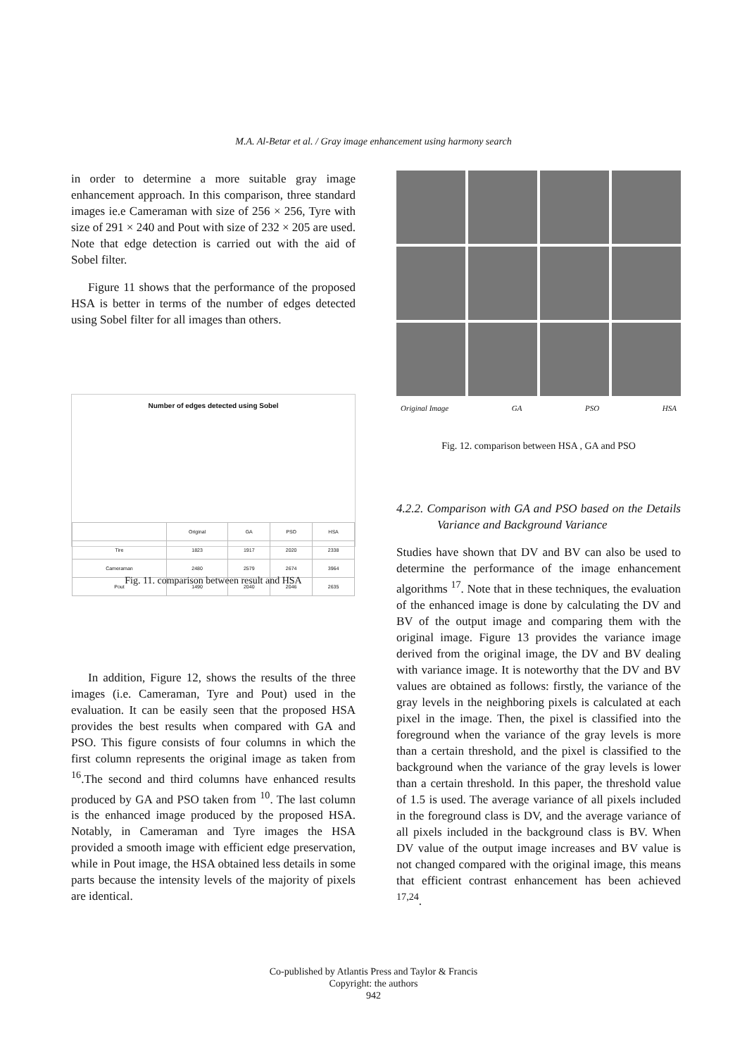M.A. Al-Betar et al. / Gray image enhancement using harmony search
in order to determine a more suitable gray image enhancement approach. In this comparison, three standard images ie.e Cameraman with size of 256 × 256, Tyre with size of 291 × 240 and Pout with size of 232 × 205 are used. Note that edge detection is carried out with the aid of Sobel filter.
Figure 11 shows that the performance of the proposed HSA is better in terms of the number of edges detected using Sobel filter for all images than others.
Number of edges detected using Sobel
| | Original | GA | PSO | HSA |
| Tire | 1823 | 1917 | 2020 | 2338 |
| Cameraman | 2480 | 2579 | 2674 | 3964 |
| Pout | 1490 | 2040 | 2046 | 2635 |
Fig. 11. comparison between result and HSA
In addition, Figure 12, shows the results of the three images (i.e. Cameraman, Tyre and Pout) used in the evaluation. It can be easily seen that the proposed HSA provides the best results when compared with GA and PSO. This figure consists of four columns in which the first column represents the original image as taken from <sup>16</sup>.The second and third columns have enhanced results produced by GA and PSO taken from <sup>10</sup>. The last column is the enhanced image produced by the proposed HSA. Notably, in Cameraman and Tyre images the HSA provided a smooth image with efficient edge preservation, while in Pout image, the HSA obtained less details in some parts because the intensity levels of the majority of pixels are identical.
Original Image GA PSO HSA
Fig. 12. comparison between HSA , GA and PSO
4.2.2. Comparison with GA and PSO based on the Details Variance and Background Variance
Studies have shown that DV and BV can also be used to determine the performance of the image enhancement algorithms <sup>17</sup>. Note that in these techniques, the evaluation of the enhanced image is done by calculating the DV and BV of the output image and comparing them with the original image. Figure 13 provides the variance image derived from the original image, the DV and BV dealing with variance image. It is noteworthy that the DV and BV values are obtained as follows: firstly, the variance of the gray levels in the neighboring pixels is calculated at each pixel in the image. Then, the pixel is classified into the foreground when the variance of the gray levels is more than a certain threshold, and the pixel is classified to the background when the variance of the gray levels is lower than a certain threshold. In this paper, the threshold value of 1.5 is used. The average variance of all pixels included in the foreground class is DV, and the average variance of all pixels included in the background class is BV. When DV value of the output image increases and BV value is not changed compared with the original image, this means that efficient contrast enhancement has been achieved <sup>17,24</sup>.
Co-published by Atlantis Press and Taylor & Francis
Copyright: the authors
942